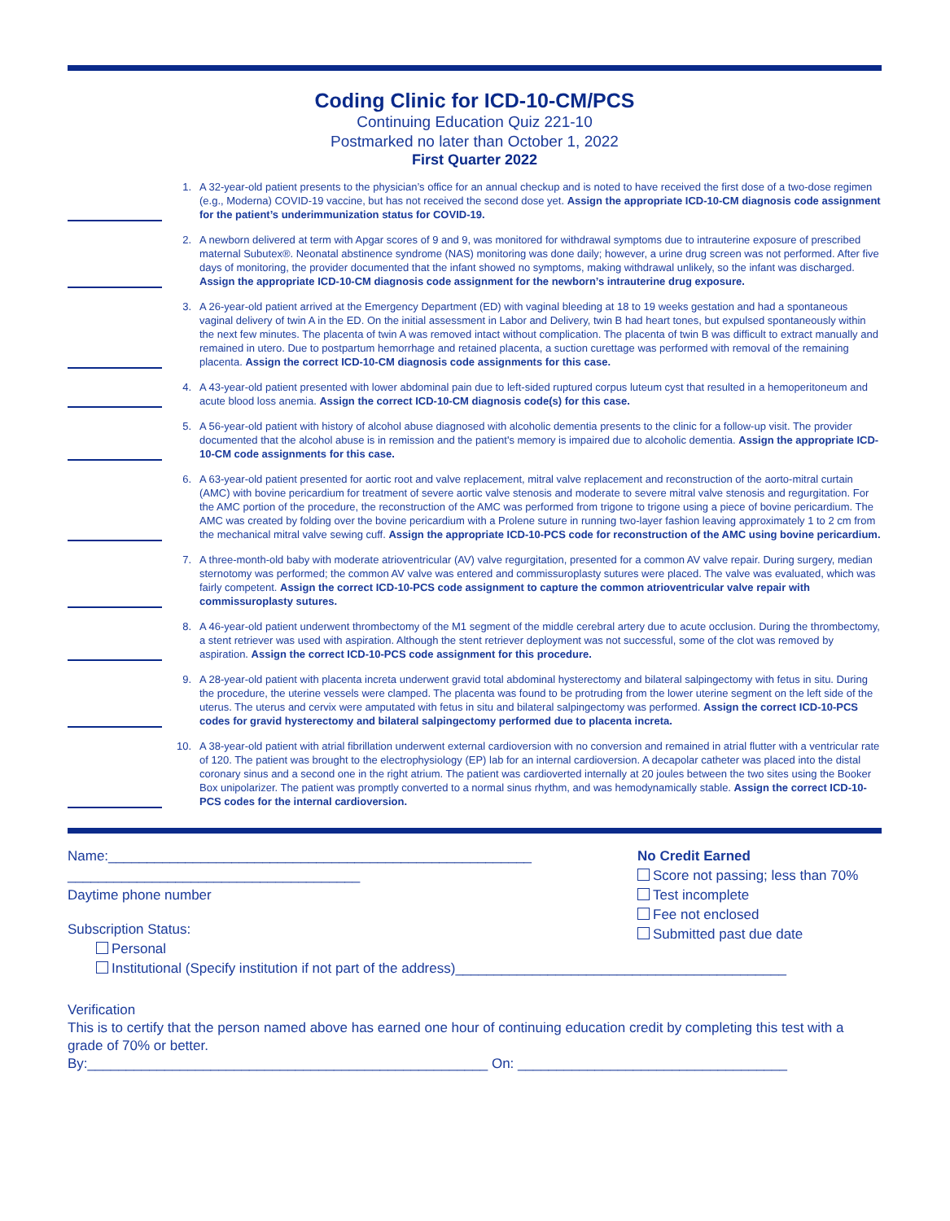Coding Clinic for ICD-10-CM/PCS
Continuing Education Quiz 221-10
Postmarked no later than October 1, 2022
First Quarter 2022
1. A 32-year-old patient presents to the physician’s office for an annual checkup and is noted to have received the first dose of a two-dose regimen (e.g., Moderna) COVID-19 vaccine, but has not received the second dose yet. Assign the appropriate ICD-10-CM diagnosis code assignment for the patient’s underimmunization status for COVID-19.
2. A newborn delivered at term with Apgar scores of 9 and 9, was monitored for withdrawal symptoms due to intrauterine exposure of prescribed maternal Subutex®. Neonatal abstinence syndrome (NAS) monitoring was done daily; however, a urine drug screen was not performed. After five days of monitoring, the provider documented that the infant showed no symptoms, making withdrawal unlikely, so the infant was discharged. Assign the appropriate ICD-10-CM diagnosis code assignment for the newborn’s intrauterine drug exposure.
3. A 26-year-old patient arrived at the Emergency Department (ED) with vaginal bleeding at 18 to 19 weeks gestation and had a spontaneous vaginal delivery of twin A in the ED. On the initial assessment in Labor and Delivery, twin B had heart tones, but expulsed spontaneously within the next few minutes. The placenta of twin A was removed intact without complication. The placenta of twin B was difficult to extract manually and remained in utero. Due to postpartum hemorrhage and retained placenta, a suction curettage was performed with removal of the remaining placenta. Assign the correct ICD-10-CM diagnosis code assignments for this case.
4. A 43-year-old patient presented with lower abdominal pain due to left-sided ruptured corpus luteum cyst that resulted in a hemoperitoneum and acute blood loss anemia. Assign the correct ICD-10-CM diagnosis code(s) for this case.
5. A 56-year-old patient with history of alcohol abuse diagnosed with alcoholic dementia presents to the clinic for a follow-up visit. The provider documented that the alcohol abuse is in remission and the patient's memory is impaired due to alcoholic dementia. Assign the appropriate ICD-10-CM code assignments for this case.
6. A 63-year-old patient presented for aortic root and valve replacement, mitral valve replacement and reconstruction of the aorto-mitral curtain (AMC) with bovine pericardium for treatment of severe aortic valve stenosis and moderate to severe mitral valve stenosis and regurgitation. For the AMC portion of the procedure, the reconstruction of the AMC was performed from trigone to trigone using a piece of bovine pericardium. The AMC was created by folding over the bovine pericardium with a Prolene suture in running two-layer fashion leaving approximately 1 to 2 cm from the mechanical mitral valve sewing cuff. Assign the appropriate ICD-10-PCS code for reconstruction of the AMC using bovine pericardium.
7. A three-month-old baby with moderate atrioventricular (AV) valve regurgitation, presented for a common AV valve repair. During surgery, median sternotomy was performed; the common AV valve was entered and commissuroplasty sutures were placed. The valve was evaluated, which was fairly competent. Assign the correct ICD-10-PCS code assignment to capture the common atrioventricular valve repair with commissuroplasty sutures.
8. A 46-year-old patient underwent thrombectomy of the M1 segment of the middle cerebral artery due to acute occlusion. During the thrombectomy, a stent retriever was used with aspiration. Although the stent retriever deployment was not successful, some of the clot was removed by aspiration. Assign the correct ICD-10-PCS code assignment for this procedure.
9. A 28-year-old patient with placenta increta underwent gravid total abdominal hysterectomy and bilateral salpingectomy with fetus in situ. During the procedure, the uterine vessels were clamped. The placenta was found to be protruding from the lower uterine segment on the left side of the uterus. The uterus and cervix were amputated with fetus in situ and bilateral salpingectomy was performed. Assign the correct ICD-10-PCS codes for gravid hysterectomy and bilateral salpingectomy performed due to placenta increta.
10. A 38-year-old patient with atrial fibrillation underwent external cardioversion with no conversion and remained in atrial flutter with a ventricular rate of 120. The patient was brought to the electrophysiology (EP) lab for an internal cardioversion. A decapolar catheter was placed into the distal coronary sinus and a second one in the right atrium. The patient was cardioverted internally at 20 joules between the two sites using the Booker Box unipolarizer. The patient was promptly converted to a normal sinus rhythm, and was hemodynamically stable. Assign the correct ICD-10-PCS codes for the internal cardioversion.
Name:_______________________________________________________
______________________________________
Daytime phone number
Subscription Status:
Personal
Institutional (Specify institution if not part of the address)___________________________________________
No Credit Earned
Score not passing; less than 70%
Test incomplete
Fee not enclosed
Submitted past due date
Verification
This is to certify that the person named above has earned one hour of continuing education credit by completing this test with a grade of 70% or better.
By:____________________________________________________ On: ___________________________________